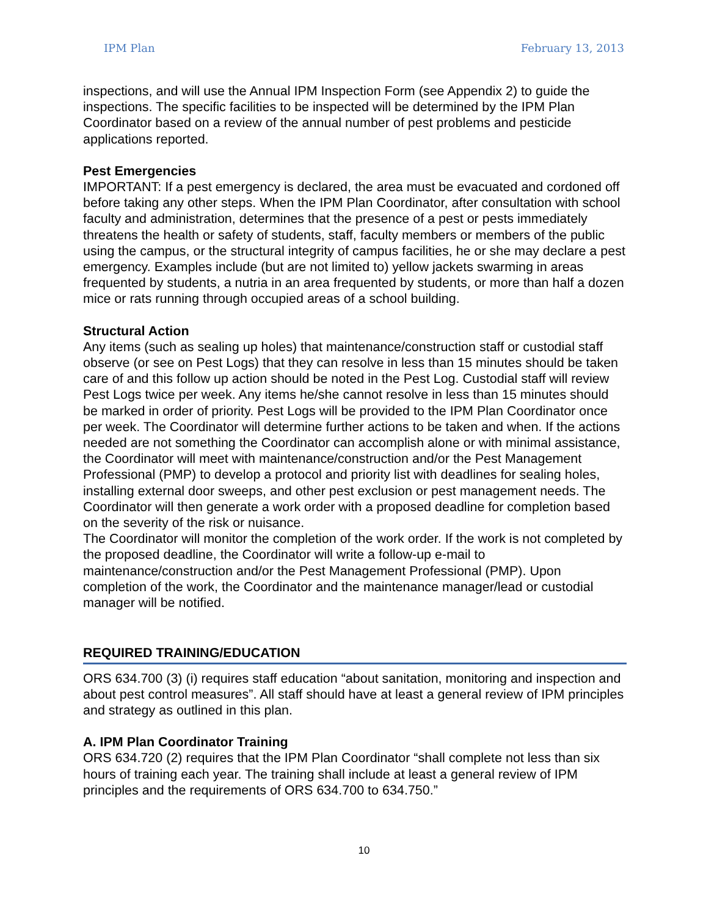IPM Plan February 13, 2013
inspections, and will use the Annual IPM Inspection Form (see Appendix 2) to guide the inspections. The specific facilities to be inspected will be determined by the IPM Plan Coordinator based on a review of the annual number of pest problems and pesticide applications reported.
Pest Emergencies
IMPORTANT: If a pest emergency is declared, the area must be evacuated and cordoned off before taking any other steps. When the IPM Plan Coordinator, after consultation with school faculty and administration, determines that the presence of a pest or pests immediately threatens the health or safety of students, staff, faculty members or members of the public using the campus, or the structural integrity of campus facilities, he or she may declare a pest emergency. Examples include (but are not limited to) yellow jackets swarming in areas frequented by students, a nutria in an area frequented by students, or more than half a dozen mice or rats running through occupied areas of a school building.
Structural Action
Any items (such as sealing up holes) that maintenance/construction staff or custodial staff observe (or see on Pest Logs) that they can resolve in less than 15 minutes should be taken care of and this follow up action should be noted in the Pest Log. Custodial staff will review Pest Logs twice per week. Any items he/she cannot resolve in less than 15 minutes should be marked in order of priority. Pest Logs will be provided to the IPM Plan Coordinator once per week. The Coordinator will determine further actions to be taken and when. If the actions needed are not something the Coordinator can accomplish alone or with minimal assistance, the Coordinator will meet with maintenance/construction and/or the Pest Management Professional (PMP) to develop a protocol and priority list with deadlines for sealing holes, installing external door sweeps, and other pest exclusion or pest management needs. The Coordinator will then generate a work order with a proposed deadline for completion based on the severity of the risk or nuisance.
The Coordinator will monitor the completion of the work order. If the work is not completed by the proposed deadline, the Coordinator will write a follow-up e-mail to maintenance/construction and/or the Pest Management Professional (PMP). Upon completion of the work, the Coordinator and the maintenance manager/lead or custodial manager will be notified.
REQUIRED TRAINING/EDUCATION
ORS 634.700 (3) (i) requires staff education “about sanitation, monitoring and inspection and about pest control measures”. All staff should have at least a general review of IPM principles and strategy as outlined in this plan.
A. IPM Plan Coordinator Training
ORS 634.720 (2) requires that the IPM Plan Coordinator “shall complete not less than six hours of training each year. The training shall include at least a general review of IPM principles and the requirements of ORS 634.700 to 634.750.”
10